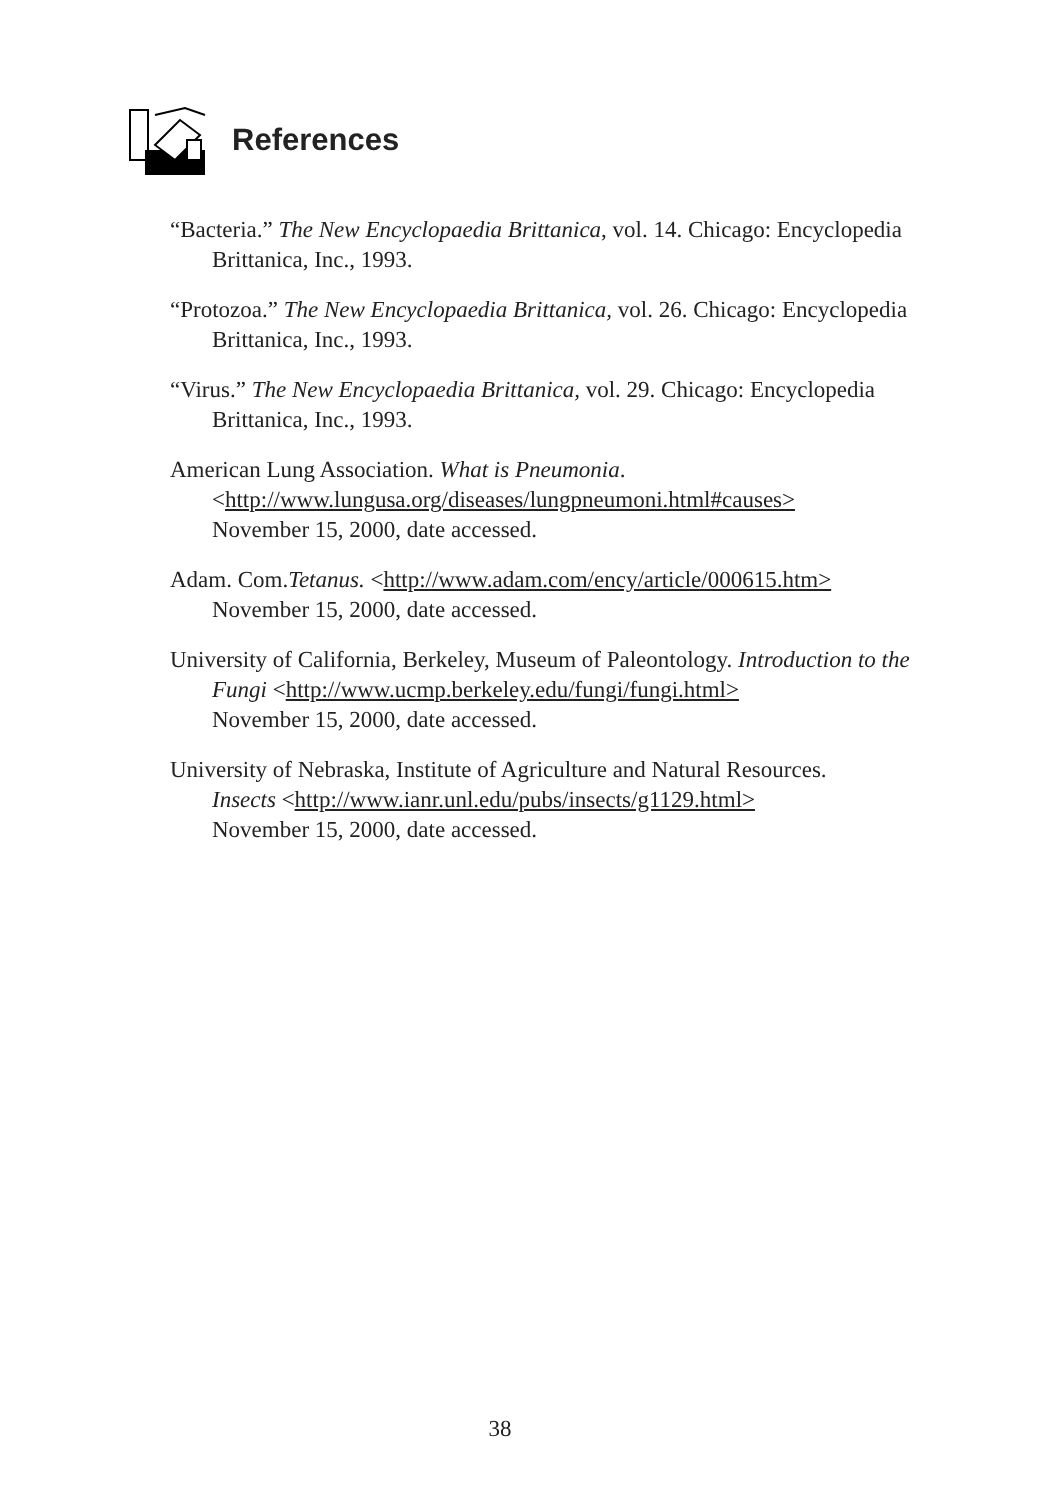References
“Bacteria.” The New Encyclopaedia Brittanica, vol. 14. Chicago: Encyclopedia Brittanica, Inc., 1993.
“Protozoa.” The New Encyclopaedia Brittanica, vol. 26. Chicago: Encyclopedia Brittanica, Inc., 1993.
“Virus.” The New Encyclopaedia Brittanica, vol. 29. Chicago: Encyclopedia Brittanica, Inc., 1993.
American Lung Association. What is Pneumonia.
<http://www.lungusa.org/diseases/lungpneumoni.html#causes>
November 15, 2000, date accessed.
Adam. Com.Tetanus. <http://www.adam.com/ency/article/000615.htm>
November 15, 2000, date accessed.
University of California, Berkeley, Museum of Paleontology. Introduction to the Fungi <http://www.ucmp.berkeley.edu/fungi/fungi.html>
November 15, 2000, date accessed.
University of Nebraska, Institute of Agriculture and Natural Resources.
Insects <http://www.ianr.unl.edu/pubs/insects/g1129.html>
November 15, 2000, date accessed.
38